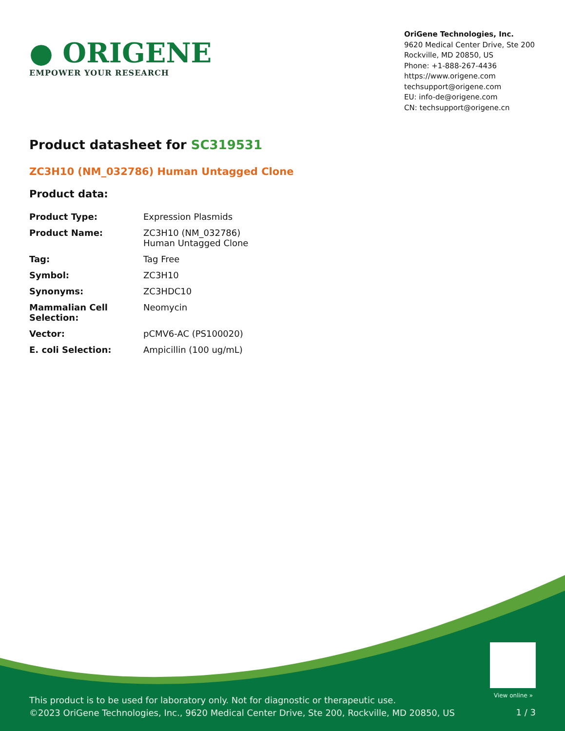● ORIGENE
EMPOWER YOUR RESEARCH
OriGene Technologies, Inc.
9620 Medical Center Drive, Ste 200
Rockville, MD 20850, US
Phone: +1-888-267-4436
https://www.origene.com
techsupport@origene.com
EU: info-de@origene.com
CN: techsupport@origene.cn
Product datasheet for SC319531
ZC3H10 (NM_032786) Human Untagged Clone
Product data:
| Product Type: | Expression Plasmids |
| Product Name: | ZC3H10 (NM_032786) Human Untagged Clone |
| Tag: | Tag Free |
| Symbol: | ZC3H10 |
| Synonyms: | ZC3HDC10 |
| Mammalian Cell Selection: | Neomycin |
| Vector: | pCMV6-AC (PS100020) |
| E. coli Selection: | Ampicillin (100 ug/mL) |
View online »
This product is to be used for laboratory only. Not for diagnostic or therapeutic use.
©2023 OriGene Technologies, Inc., 9620 Medical Center Drive, Ste 200, Rockville, MD 20850, US
1 / 3